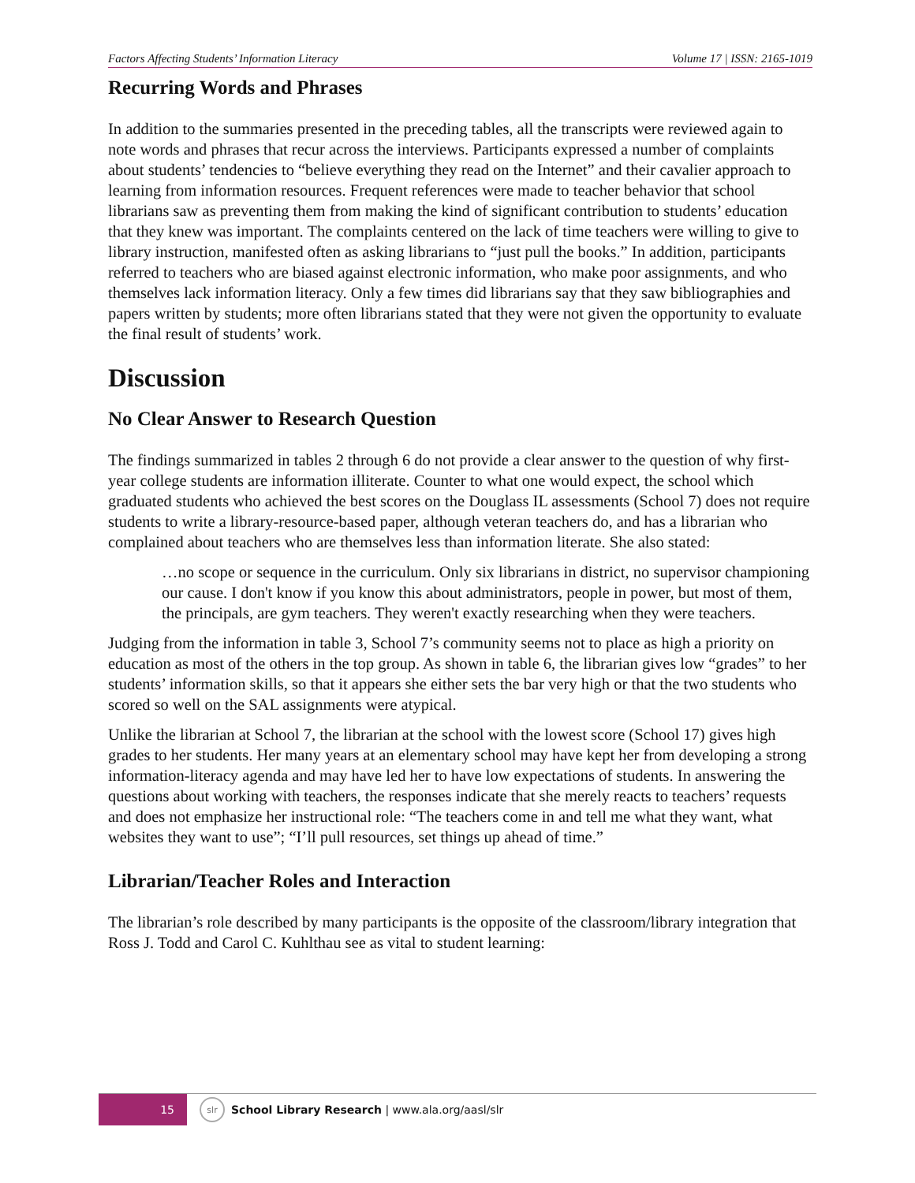Factors Affecting Students’ Information Literacy Volume 17 | ISSN: 2165-1019
Recurring Words and Phrases
In addition to the summaries presented in the preceding tables, all the transcripts were reviewed again to note words and phrases that recur across the interviews. Participants expressed a number of complaints about students’ tendencies to “believe everything they read on the Internet” and their cavalier approach to learning from information resources. Frequent references were made to teacher behavior that school librarians saw as preventing them from making the kind of significant contribution to students’ education that they knew was important. The complaints centered on the lack of time teachers were willing to give to library instruction, manifested often as asking librarians to “just pull the books.” In addition, participants referred to teachers who are biased against electronic information, who make poor assignments, and who themselves lack information literacy. Only a few times did librarians say that they saw bibliographies and papers written by students; more often librarians stated that they were not given the opportunity to evaluate the final result of students’ work.
Discussion
No Clear Answer to Research Question
The findings summarized in tables 2 through 6 do not provide a clear answer to the question of why first-year college students are information illiterate. Counter to what one would expect, the school which graduated students who achieved the best scores on the Douglass IL assessments (School 7) does not require students to write a library-resource-based paper, although veteran teachers do, and has a librarian who complained about teachers who are themselves less than information literate. She also stated:
…no scope or sequence in the curriculum. Only six librarians in district, no supervisor championing our cause. I don't know if you know this about administrators, people in power, but most of them, the principals, are gym teachers. They weren't exactly researching when they were teachers.
Judging from the information in table 3, School 7’s community seems not to place as high a priority on education as most of the others in the top group. As shown in table 6, the librarian gives low “grades” to her students’ information skills, so that it appears she either sets the bar very high or that the two students who scored so well on the SAL assignments were atypical.
Unlike the librarian at School 7, the librarian at the school with the lowest score (School 17) gives high grades to her students. Her many years at an elementary school may have kept her from developing a strong information-literacy agenda and may have led her to have low expectations of students. In answering the questions about working with teachers, the responses indicate that she merely reacts to teachers’ requests and does not emphasize her instructional role: “The teachers come in and tell me what they want, what websites they want to use”; “I’ll pull resources, set things up ahead of time.”
Librarian/Teacher Roles and Interaction
The librarian’s role described by many participants is the opposite of the classroom/library integration that Ross J. Todd and Carol C. Kuhlthau see as vital to student learning:
15
slr School Library Research | www.ala.org/aasl/slr